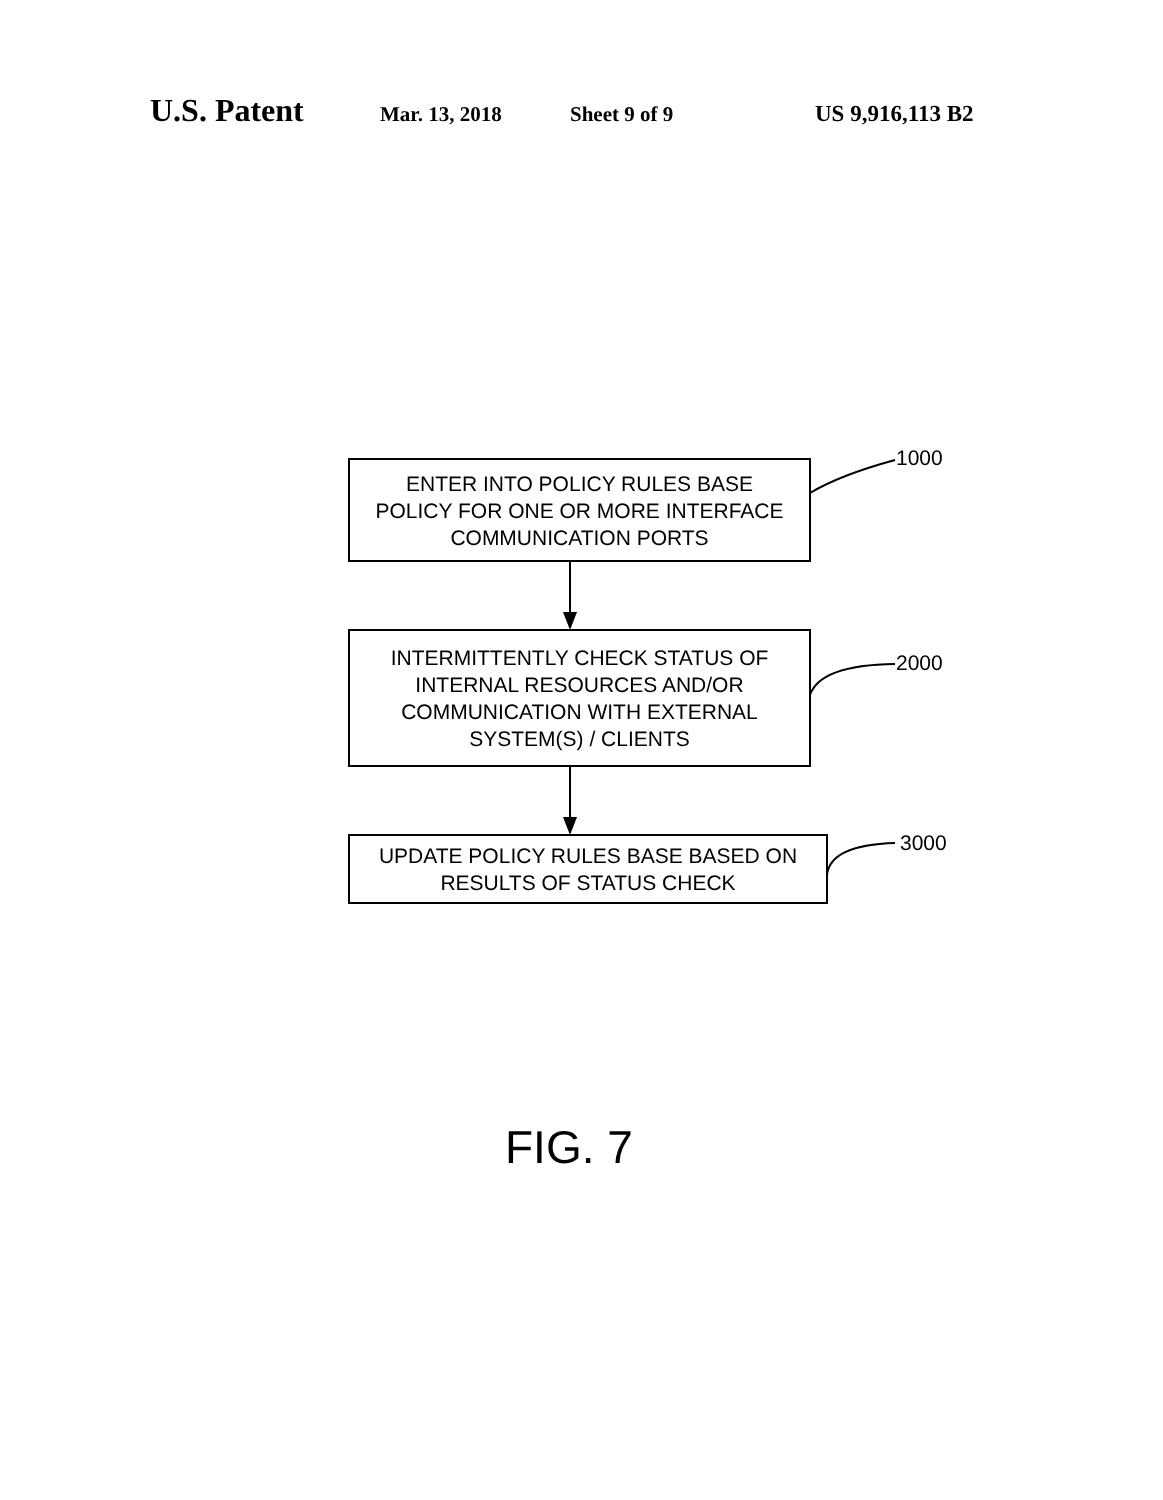U.S. Patent Mar. 13, 2018 Sheet 9 of 9 US 9,916,113 B2
ENTER INTO POLICY RULES BASE
POLICY FOR ONE OR MORE INTERFACE
COMMUNICATION PORTS
1000
INTERMITTENTLY CHECK STATUS OF
INTERNAL RESOURCES AND/OR
COMMUNICATION WITH EXTERNAL
SYSTEM(S) / CLIENTS
2000
UPDATE POLICY RULES BASE BASED ON
RESULTS OF STATUS CHECK
3000
FIG. 7